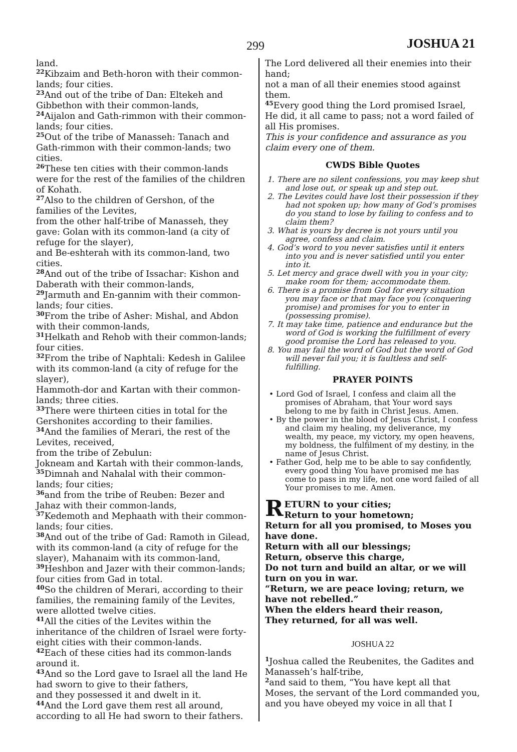299 JOSHUA 21
land.
<sup>22</sup> Kibzaim and Beth-horon with their common-lands; four cities.
<sup>23</sup> And out of the tribe of Dan: Eltekeh and Gibbethon with their common-lands,
<sup>24</sup> Aijalon and Gath-rimmon with their common-lands; four cities.
<sup>25</sup> Out of the tribe of Manasseh: Tanach and Gath-rimmon with their common-lands; two cities.
<sup>26</sup> These ten cities with their common-lands were for the rest of the families of the children of Kohath.
<sup>27</sup> Also to the children of Gershon, of the families of the Levites,
from the other half-tribe of Manasseh, they gave: Golan with its common-land (a city of refuge for the slayer),
and Be-eshterah with its common-land, two cities.
<sup>28</sup> And out of the tribe of Issachar: Kishon and Daberath with their common-lands,
<sup>29</sup> Jarmuth and En-gannim with their common-lands; four cities.
<sup>30</sup> From the tribe of Asher: Mishal, and Abdon with their common-lands,
<sup>31</sup> Helkath and Rehob with their common-lands; four cities.
<sup>32</sup> From the tribe of Naphtali: Kedesh in Galilee with its common-land (a city of refuge for the slayer),
Hammoth-dor and Kartan with their common- lands; three cities.
<sup>33</sup> There were thirteen cities in total for the Gershonites according to their families.
<sup>34</sup> And the families of Merari, the rest of the Levites, received,
from the tribe of Zebulun:
Jokneam and Kartah with their common-lands,
<sup>35</sup> Dimnah and Nahalal with their common-lands; four cities;
<sup>36</sup> and from the tribe of Reuben: Bezer and Jahaz with their common-lands,
<sup>37</sup> Kedemoth and Mephaath with their common-lands; four cities.
<sup>38</sup> And out of the tribe of Gad: Ramoth in Gilead, with its common-land (a city of refuge for the slayer), Mahanaim with its common-land,
<sup>39</sup> Heshbon and Jazer with their common-lands; four cities from Gad in total.
<sup>40</sup> So the children of Merari, according to their families, the remaining family of the Levites, were allotted twelve cities.
<sup>41</sup> All the cities of the Levites within the inheritance of the children of Israel were forty-eight cities with their common-lands.
<sup>42</sup> Each of these cities had its common-lands around it.
<sup>43</sup> And so the Lord gave to Israel all the land He had sworn to give to their fathers,
and they possessed it and dwelt in it.
<sup>44</sup> And the Lord gave them rest all around, according to all He had sworn to their fathers.
The Lord delivered all their enemies into their hand;
not a man of all their enemies stood against them.
<sup>45</sup> Every good thing the Lord promised Israel, He did, it all came to pass; not a word failed of all His promises.
This is your confidence and assurance as you claim every one of them.
CWDS Bible Quotes
1. There are no silent confessions, you may keep shut and lose out, or speak up and step out.
2. The Levites could have lost their possession if they had not spoken up; how many of God’s promises do you stand to lose by failing to confess and to claim them?
3. What is yours by decree is not yours until you agree, confess and claim.
4. God’s word to you never satisfies until it enters into you and is never satisfied until you enter into it.
5. Let mercy and grace dwell with you in your city; make room for them; accommodate them.
6. There is a promise from God for every situation you may face or that may face you (conquering promise) and promises for you to enter in (possessing promise).
7. It may take time, patience and endurance but the word of God is working the fulfillment of every good promise the Lord has released to you.
8. You may fail the word of God but the word of God will never fail you; it is faultless and self-fulfilling.
PRAYER POINTS
• Lord God of Israel, I confess and claim all the promises of Abraham, that Your word says belong to me by faith in Christ Jesus. Amen.
• By the power in the blood of Jesus Christ, I confess and claim my healing, my deliverance, my wealth, my peace, my victory, my open heavens, my boldness, the fulfilment of my destiny, in the name of Jesus Christ.
• Father God, help me to be able to say confidently, every good thing You have promised me has come to pass in my life, not one word failed of all Your promises to me. Amen.
RETURN to your cities;
Return to your hometown;
Return for all you promised, to Moses you have done.
Return with all our blessings;
Return, observe this charge,
Do not turn and build an altar, or we will turn on you in war.
“Return, we are peace loving; return, we have not rebelled.”
When the elders heard their reason,
They returned, for all was well.
JOSHUA 22
<sup>1</sup> Joshua called the Reubenites, the Gadites and Manasseh’s half-tribe,
<sup>2</sup> and said to them, “You have kept all that Moses, the servant of the Lord commanded you, and you have obeyed my voice in all that I